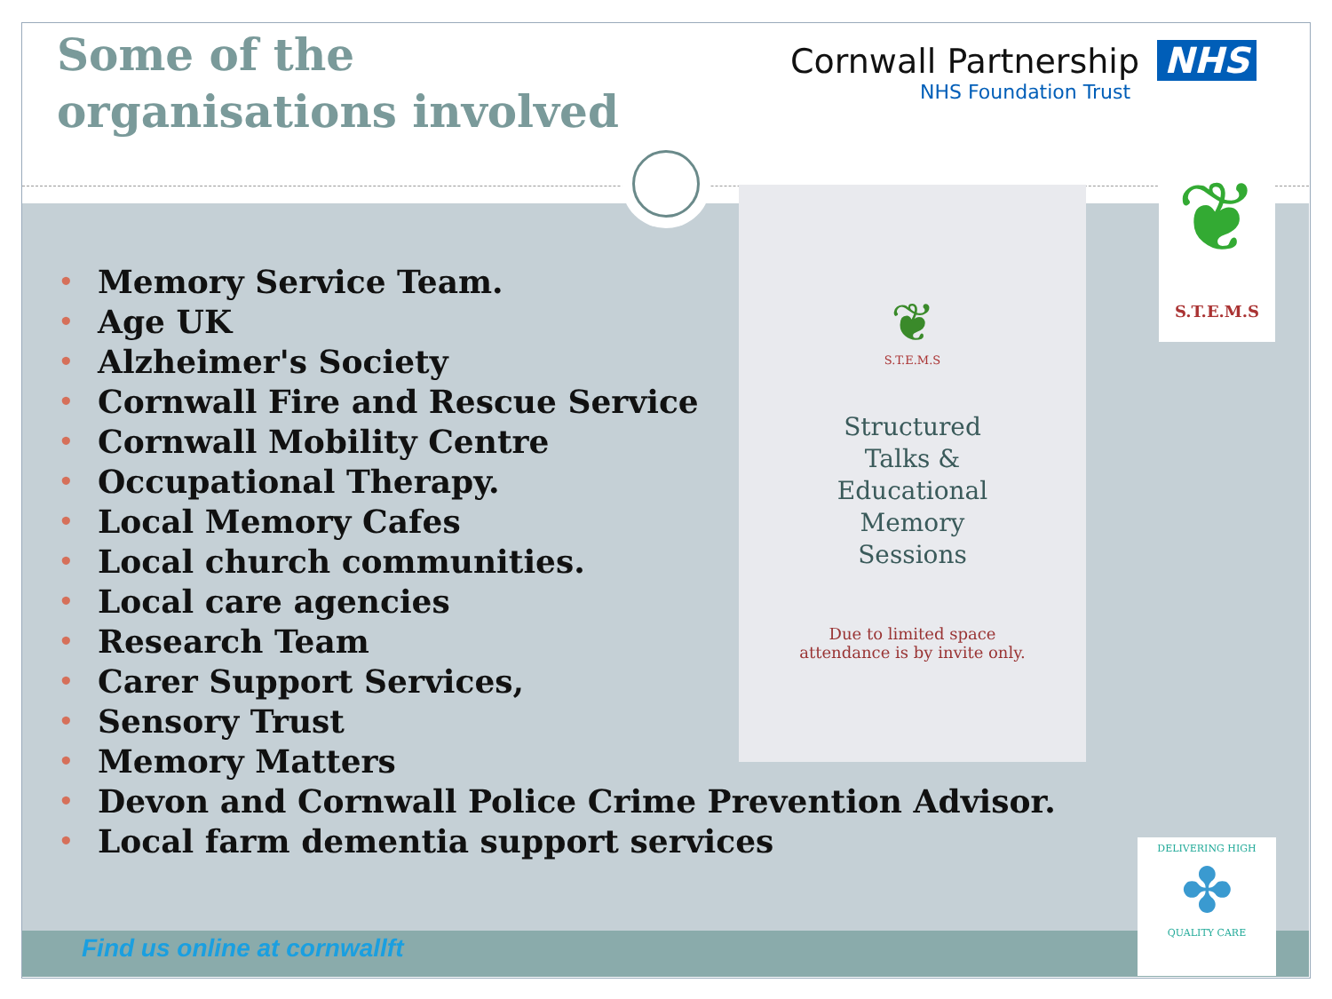Some of the
organisations involved
Cornwall Partnership NHS
NHS Foundation Trust
• Memory Service Team.
• Age UK
• Alzheimer's Society
• Cornwall Fire and Rescue Service
• Cornwall Mobility Centre
• Occupational Therapy.
• Local Memory Cafes
• Local church communities.
• Local care agencies
• Research Team
• Carer Support Services,
• Sensory Trust
• Memory Matters
• Devon and Cornwall Police Crime Prevention Advisor.
• Local farm dementia support services
❦
S.T.E.M.S
Structured
Talks &
Educational
Memory
Sessions
Due to limited space
attendance is by invite only.
❦
S.T.E.M.S
DELIVERING HIGH
✤
QUALITY CARE
Find us online at cornwallft